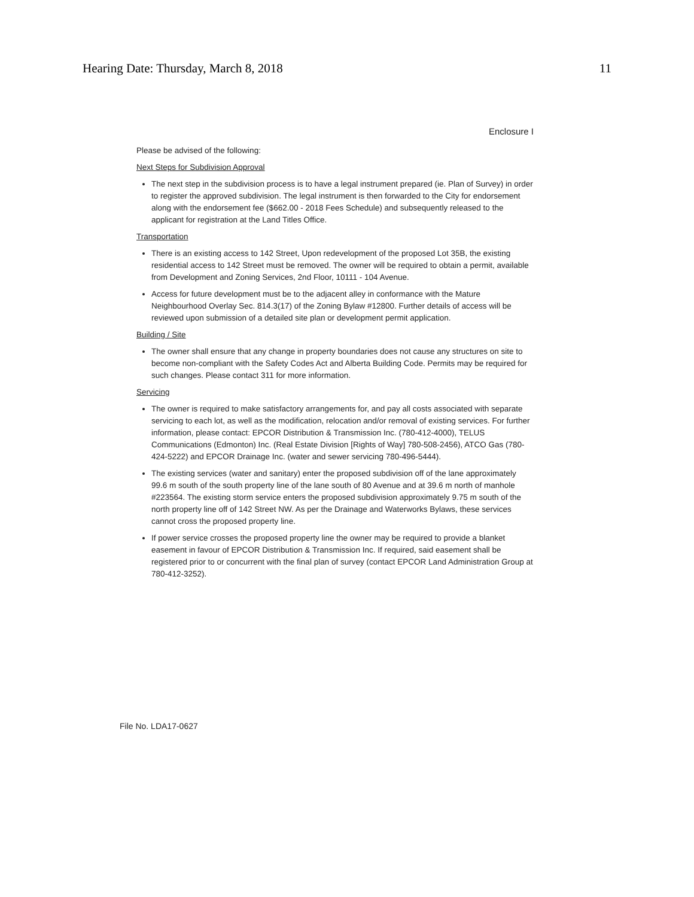Hearing Date: Thursday, March 8, 2018 11
Enclosure I
Please be advised of the following:
Next Steps for Subdivision Approval
The next step in the subdivision process is to have a legal instrument prepared (ie. Plan of Survey) in order to register the approved subdivision. The legal instrument is then forwarded to the City for endorsement along with the endorsement fee ($662.00 - 2018 Fees Schedule) and subsequently released to the applicant for registration at the Land Titles Office.
Transportation
There is an existing access to 142 Street, Upon redevelopment of the proposed Lot 35B, the existing residential access to 142 Street must be removed. The owner will be required to obtain a permit, available from Development and Zoning Services, 2nd Floor, 10111 - 104 Avenue.
Access for future development must be to the adjacent alley in conformance with the Mature Neighbourhood Overlay Sec. 814.3(17) of the Zoning Bylaw #12800. Further details of access will be reviewed upon submission of a detailed site plan or development permit application.
Building / Site
The owner shall ensure that any change in property boundaries does not cause any structures on site to become non-compliant with the Safety Codes Act and Alberta Building Code. Permits may be required for such changes. Please contact 311 for more information.
Servicing
The owner is required to make satisfactory arrangements for, and pay all costs associated with separate servicing to each lot, as well as the modification, relocation and/or removal of existing services. For further information, please contact: EPCOR Distribution & Transmission Inc. (780-412-4000), TELUS Communications (Edmonton) Inc. (Real Estate Division [Rights of Way] 780-508-2456), ATCO Gas (780-424-5222) and EPCOR Drainage Inc. (water and sewer servicing 780-496-5444).
The existing services (water and sanitary) enter the proposed subdivision off of the lane approximately 99.6 m south of the south property line of the lane south of 80 Avenue and at 39.6 m north of manhole #223564. The existing storm service enters the proposed subdivision approximately 9.75 m south of the north property line off of 142 Street NW. As per the Drainage and Waterworks Bylaws, these services cannot cross the proposed property line.
If power service crosses the proposed property line the owner may be required to provide a blanket easement in favour of EPCOR Distribution & Transmission Inc. If required, said easement shall be registered prior to or concurrent with the final plan of survey (contact EPCOR Land Administration Group at 780-412-3252).
File No. LDA17-0627